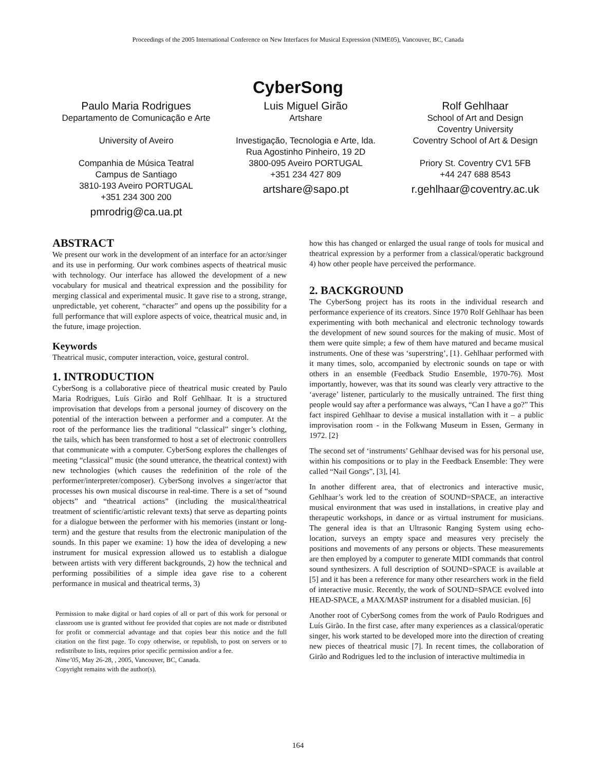Proceedings of the 2005 International Conference on New Interfaces for Musical Expression (NIME05), Vancouver, BC, Canada
CyberSong
Paulo Maria Rodrigues
Departamento de Comunicação e Arte
University of Aveiro
Companhia de Música Teatral
Campus de Santiago
3810-193 Aveiro PORTUGAL
+351 234 300 200
pmrodrig@ca.ua.pt
Luis Miguel Girão
Artshare
Investigação, Tecnologia e Arte, lda.
Rua Agostinho Pinheiro, 19 2D
3800-095 Aveiro PORTUGAL
+351 234 427 809
artshare@sapo.pt
Rolf Gehlhaar
School of Art and Design
Coventry University
Coventry School of Art & Design
Priory St. Coventry CV1 5FB
+44 247 688 8543
r.gehlhaar@coventry.ac.uk
ABSTRACT
We present our work in the development of an interface for an actor/singer and its use in performing. Our work combines aspects of theatrical music with technology. Our interface has allowed the development of a new vocabulary for musical and theatrical expression and the possibility for merging classical and experimental music. It gave rise to a strong, strange, unpredictable, yet coherent, “character” and opens up the possibility for a full performance that will explore aspects of voice, theatrical music and, in the future, image projection.
Keywords
Theatrical music, computer interaction, voice, gestural control.
1. INTRODUCTION
CyberSong is a collaborative piece of theatrical music created by Paulo Maria Rodrigues, Luís Girão and Rolf Gehlhaar. It is a structured improvisation that develops from a personal journey of discovery on the potential of the interaction between a performer and a computer. At the root of the performance lies the traditional “classical” singer’s clothing, the tails, which has been transformed to host a set of electronic controllers that communicate with a computer. CyberSong explores the challenges of meeting “classical” music (the sound utterance, the theatrical context) with new technologies (which causes the redefinition of the role of the performer/interpreter/composer). CyberSong involves a singer/actor that processes his own musical discourse in real-time. There is a set of “sound objects” and “theatrical actions” (including the musical/theatrical treatment of scientific/artistic relevant texts) that serve as departing points for a dialogue between the performer with his memories (instant or long-term) and the gesture that results from the electronic manipulation of the sounds. In this paper we examine: 1) how the idea of developing a new instrument for musical expression allowed us to establish a dialogue between artists with very different backgrounds, 2) how the technical and performing possibilities of a simple idea gave rise to a coherent performance in musical and theatrical terms, 3)
Permission to make digital or hard copies of all or part of this work for personal or classroom use is granted without fee provided that copies are not made or distributed for profit or commercial advantage and that copies bear this notice and the full citation on the first page. To copy otherwise, or republish, to post on servers or to redistribute to lists, requires prior specific permission and/or a fee.
Nime’05, May 26-28, , 2005, Vancouver, BC, Canada.
Copyright remains with the author(s).
how this has changed or enlarged the usual range of tools for musical and theatrical expression by a performer from a classical/operatic background 4) how other people have perceived the performance.
2. BACKGROUND
The CyberSong project has its roots in the individual research and performance experience of its creators. Since 1970 Rolf Gehlhaar has been experimenting with both mechanical and electronic technology towards the development of new sound sources for the making of music. Most of them were quite simple; a few of them have matured and became musical instruments. One of these was ‘superstring’, [1}. Gehlhaar performed with it many times, solo, accompanied by electronic sounds on tape or with others in an ensemble (Feedback Studio Ensemble, 1970-76). Most importantly, however, was that its sound was clearly very attractive to the ‘average’ listener, particularly to the musically untrained. The first thing people would say after a performance was always, “Can I have a go?” This fact inspired Gehlhaar to devise a musical installation with it – a public improvisation room - in the Folkwang Museum in Essen, Germany in 1972. [2}
The second set of ‘instruments’ Gehlhaar devised was for his personal use, within his compositions or to play in the Feedback Ensemble: They were called “Nail Gongs”, [3], [4].
In another different area, that of electronics and interactive music, Gehlhaar’s work led to the creation of SOUND=SPACE, an interactive musical environment that was used in installations, in creative play and therapeutic workshops, in dance or as virtual instrument for musicians. The general idea is that an Ultrasonic Ranging System using echo-location, surveys an empty space and measures very precisely the positions and movements of any persons or objects. These measurements are then employed by a computer to generate MIDI commands that control sound synthesizers. A full description of SOUND=SPACE is available at [5] and it has been a reference for many other researchers work in the field of interactive music. Recently, the work of SOUND=SPACE evolved into HEAD-SPACE, a MAX/MASP instrument for a disabled musician. [6]
Another root of CyberSong comes from the work of Paulo Rodrigues and Luís Girão. In the first case, after many experiences as a classical/operatic singer, his work started to be developed more into the direction of creating new pieces of theatrical music [7]. In recent times, the collaboration of Girão and Rodrigues led to the inclusion of interactive multimedia in
164